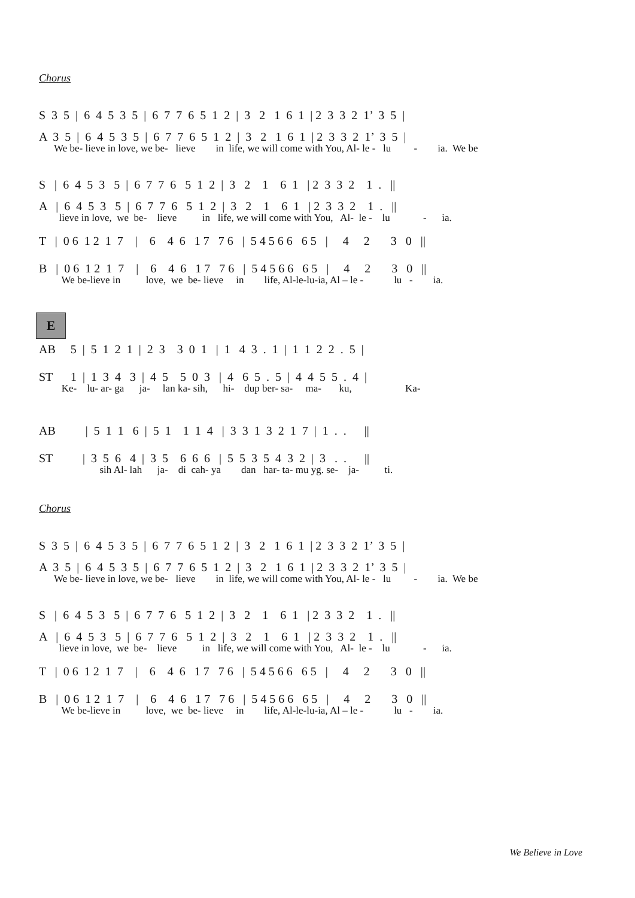Chorus
S 3 5 | 6 4 5 3 5 | 6 7 7 6 5 1 2 | 3 2 1 6 1 | 2 3 3 2 1’ 3 5 |
A 3 5 | 6 4 5 3 5 | 6 7 7 6 5 1 2 | 3 2 1 6 1 | 2 3 3 2 1’ 3 5 |
We be- lieve in love, we be- lieve in life, we will come with You, Al- le - lu - ia. We be
S | 6 4 5 3 5 | 6 7 7 6 5 1 2 | 3 2 1 6 1 | 2 3 3 2 1 . ||
A | 6 4 5 3 5 | 6 7 7 6 5 1 2 | 3 2 1 6 1 | 2 3 3 2 1 . ||
lieve in love, we be- lieve in life, we will come with You, Al- le - lu - ia.
T | 0 6 1 2 1 7 | 6 4 6 1 7 7 6 | 5 4 5 6 6 6 5 | 4 2 3 0 ||
B | 0 6 1 2 1 7 | 6 4 6 1 7 7 6 | 5 4 5 6 6 6 5 | 4 2 3 0 ||
We be-lieve in love, we be- lieve in life, Al-le-lu-ia, Al – le - lu - ia.
E
AB 5 | 5 1 2 1 | 2 3 3 0 1 | 1 4 3 . 1 | 1 1 2 2 . 5 |
ST 1 | 1 3 4 3 | 4 5 5 0 3 | 4 6 5 . 5 | 4 4 5 5 . 4 |
Ke- lu- ar- ga ja- lan ka- sih, hi- dup ber- sa- ma- ku, Ka-
AB | 5 1 1 6 | 5 1 1 1 4 | 3 3 1 3 2 1 7 | 1 . . ||
ST | 3 5 6 4 | 3 5 6 6 6 | 5 5 3 5 4 3 2 | 3 . . ||
sih Al- lah ja- di cah- ya dan har- ta- mu yg. se- ja- ti.
Chorus
S 3 5 | 6 4 5 3 5 | 6 7 7 6 5 1 2 | 3 2 1 6 1 | 2 3 3 2 1’ 3 5 |
A 3 5 | 6 4 5 3 5 | 6 7 7 6 5 1 2 | 3 2 1 6 1 | 2 3 3 2 1’ 3 5 |
We be- lieve in love, we be- lieve in life, we will come with You, Al- le - lu - ia. We be
S | 6 4 5 3 5 | 6 7 7 6 5 1 2 | 3 2 1 6 1 | 2 3 3 2 1 . ||
A | 6 4 5 3 5 | 6 7 7 6 5 1 2 | 3 2 1 6 1 | 2 3 3 2 1 . ||
lieve in love, we be- lieve in life, we will come with You, Al- le - lu - ia.
T | 0 6 1 2 1 7 | 6 4 6 1 7 7 6 | 5 4 5 6 6 6 5 | 4 2 3 0 ||
B | 0 6 1 2 1 7 | 6 4 6 1 7 7 6 | 5 4 5 6 6 6 5 | 4 2 3 0 ||
We be-lieve in love, we be- lieve in life, Al-le-lu-ia, Al – le - lu - ia.
We Believe in Love